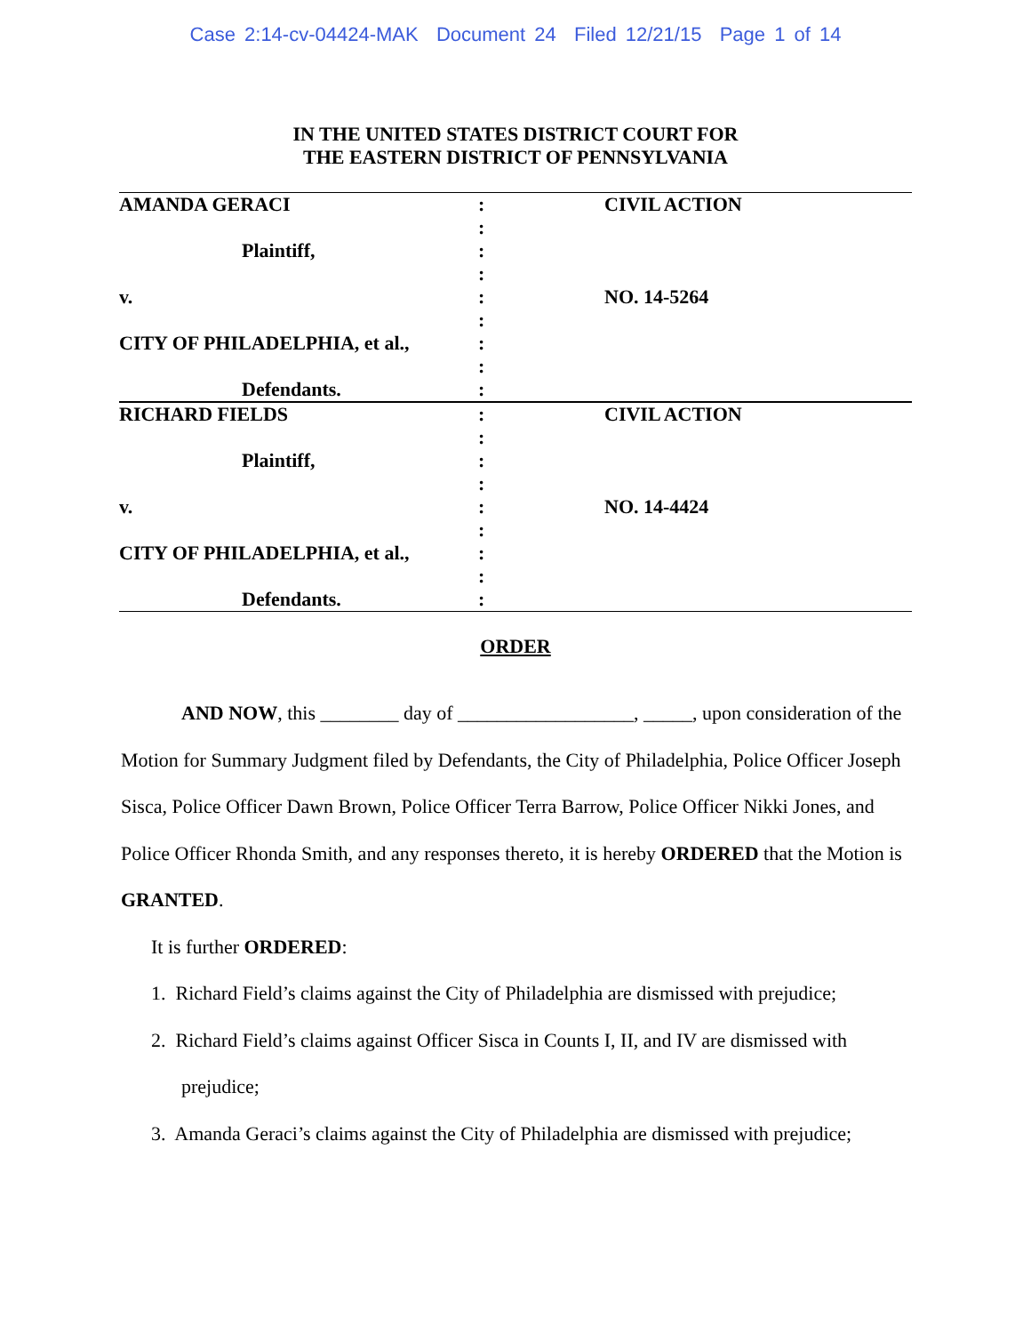Case 2:14-cv-04424-MAK Document 24 Filed 12/21/15 Page 1 of 14
IN THE UNITED STATES DISTRICT COURT FOR
THE EASTERN DISTRICT OF PENNSYLVANIA
| AMANDA GERACI | : | CIVIL ACTION |
| | : | |
| Plaintiff, | : | |
| | : | |
| v. | : | NO. 14-5264 |
| | : | |
| CITY OF PHILADELPHIA, et al., | : | |
| | : | |
| Defendants. | : | |
| RICHARD FIELDS | : | CIVIL ACTION |
| | : | |
| Plaintiff, | : | |
| | : | |
| v. | : | NO. 14-4424 |
| | : | |
| CITY OF PHILADELPHIA, et al., | : | |
| | : | |
| Defendants. | : | |
ORDER
AND NOW, this ________ day of __________________, _____, upon consideration of the Motion for Summary Judgment filed by Defendants, the City of Philadelphia, Police Officer Joseph Sisca, Police Officer Dawn Brown, Police Officer Terra Barrow, Police Officer Nikki Jones, and Police Officer Rhonda Smith, and any responses thereto, it is hereby ORDERED that the Motion is GRANTED.
It is further ORDERED:
1. Richard Field’s claims against the City of Philadelphia are dismissed with prejudice;
2. Richard Field’s claims against Officer Sisca in Counts I, II, and IV are dismissed with
prejudice;
3. Amanda Geraci’s claims against the City of Philadelphia are dismissed with prejudice;